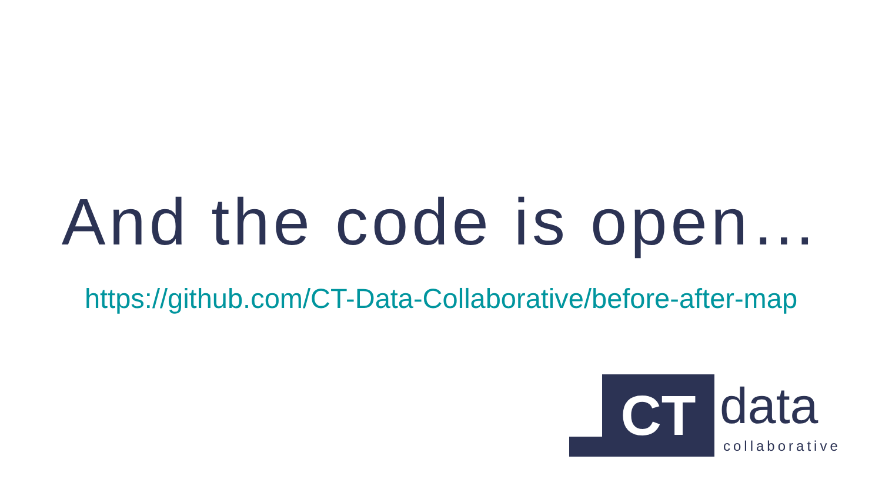And the code is open…
https://github.com/CT-Data-Collaborative/before-after-map
CT data
collaborative